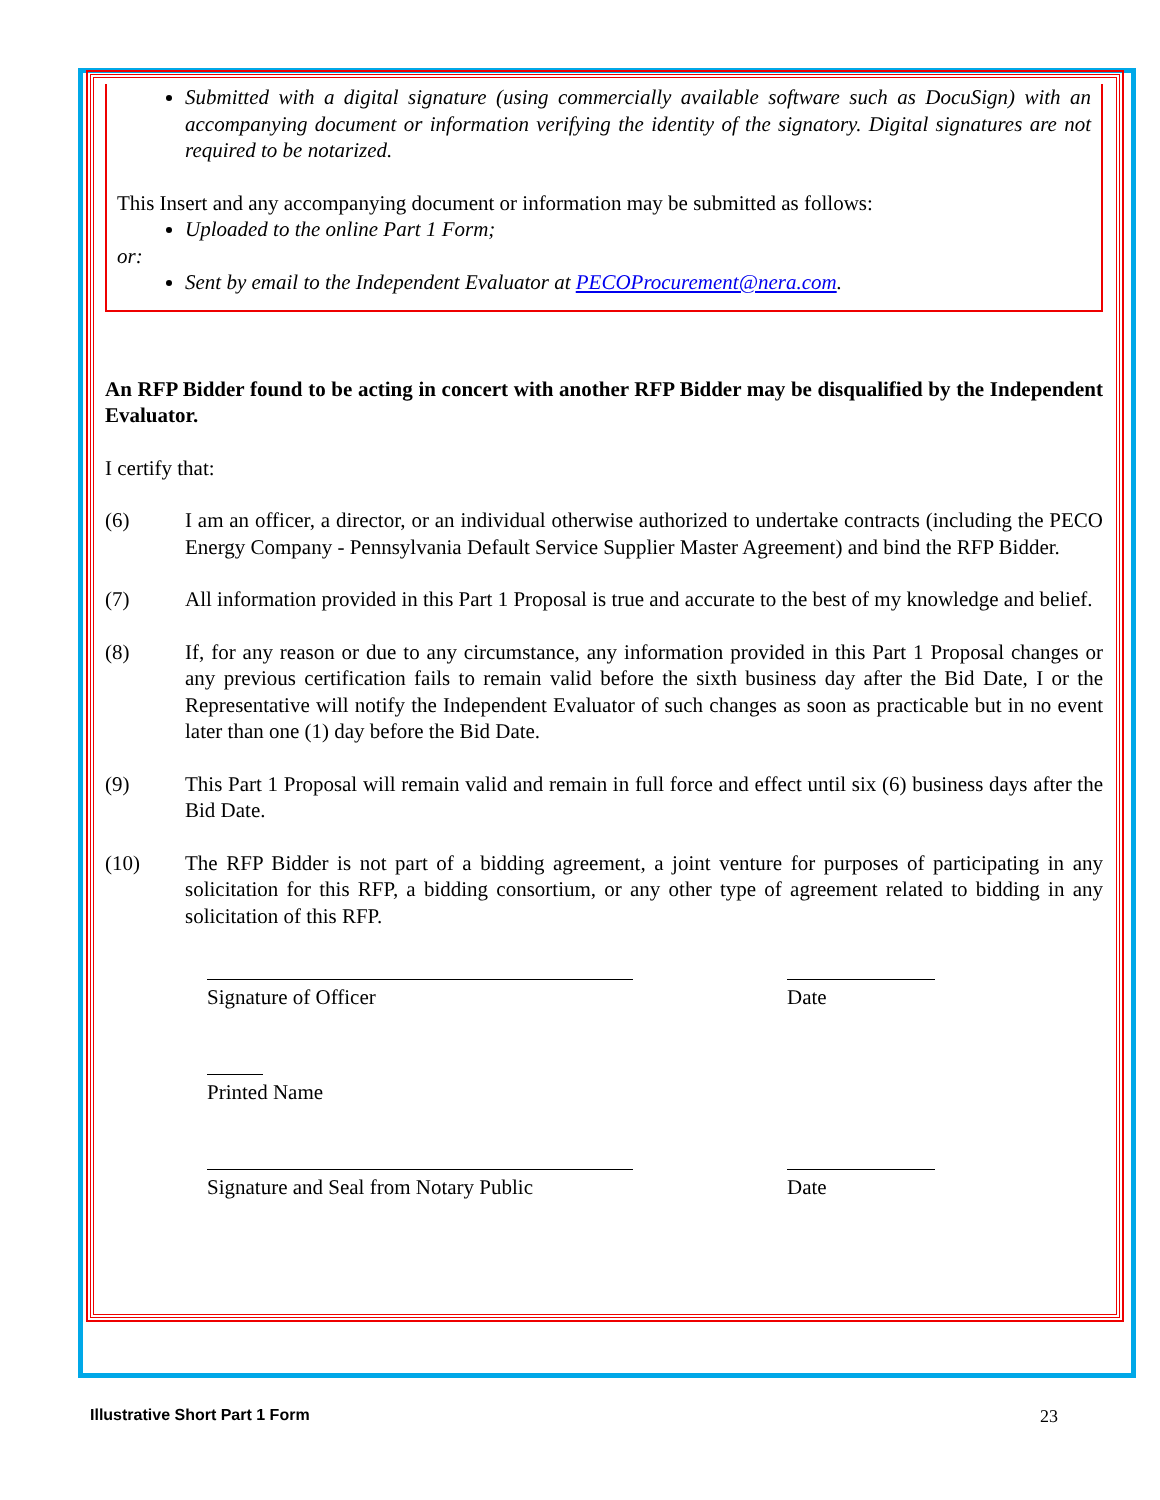Submitted with a digital signature (using commercially available software such as DocuSign) with an accompanying document or information verifying the identity of the signatory. Digital signatures are not required to be notarized.
This Insert and any accompanying document or information may be submitted as follows:
Uploaded to the online Part 1 Form;
or:
Sent by email to the Independent Evaluator at PECOProcurement@nera.com.
An RFP Bidder found to be acting in concert with another RFP Bidder may be disqualified by the Independent Evaluator.
I certify that:
(6) I am an officer, a director, or an individual otherwise authorized to undertake contracts (including the PECO Energy Company - Pennsylvania Default Service Supplier Master Agreement) and bind the RFP Bidder.
(7) All information provided in this Part 1 Proposal is true and accurate to the best of my knowledge and belief.
(8) If, for any reason or due to any circumstance, any information provided in this Part 1 Proposal changes or any previous certification fails to remain valid before the sixth business day after the Bid Date, I or the Representative will notify the Independent Evaluator of such changes as soon as practicable but in no event later than one (1) day before the Bid Date.
(9) This Part 1 Proposal will remain valid and remain in full force and effect until six (6) business days after the Bid Date.
(10) The RFP Bidder is not part of a bidding agreement, a joint venture for purposes of participating in any solicitation for this RFP, a bidding consortium, or any other type of agreement related to bidding in any solicitation of this RFP.
Signature of Officer Date
Printed Name
Signature and Seal from Notary Public
Date
Illustrative Short Part 1 Form 23